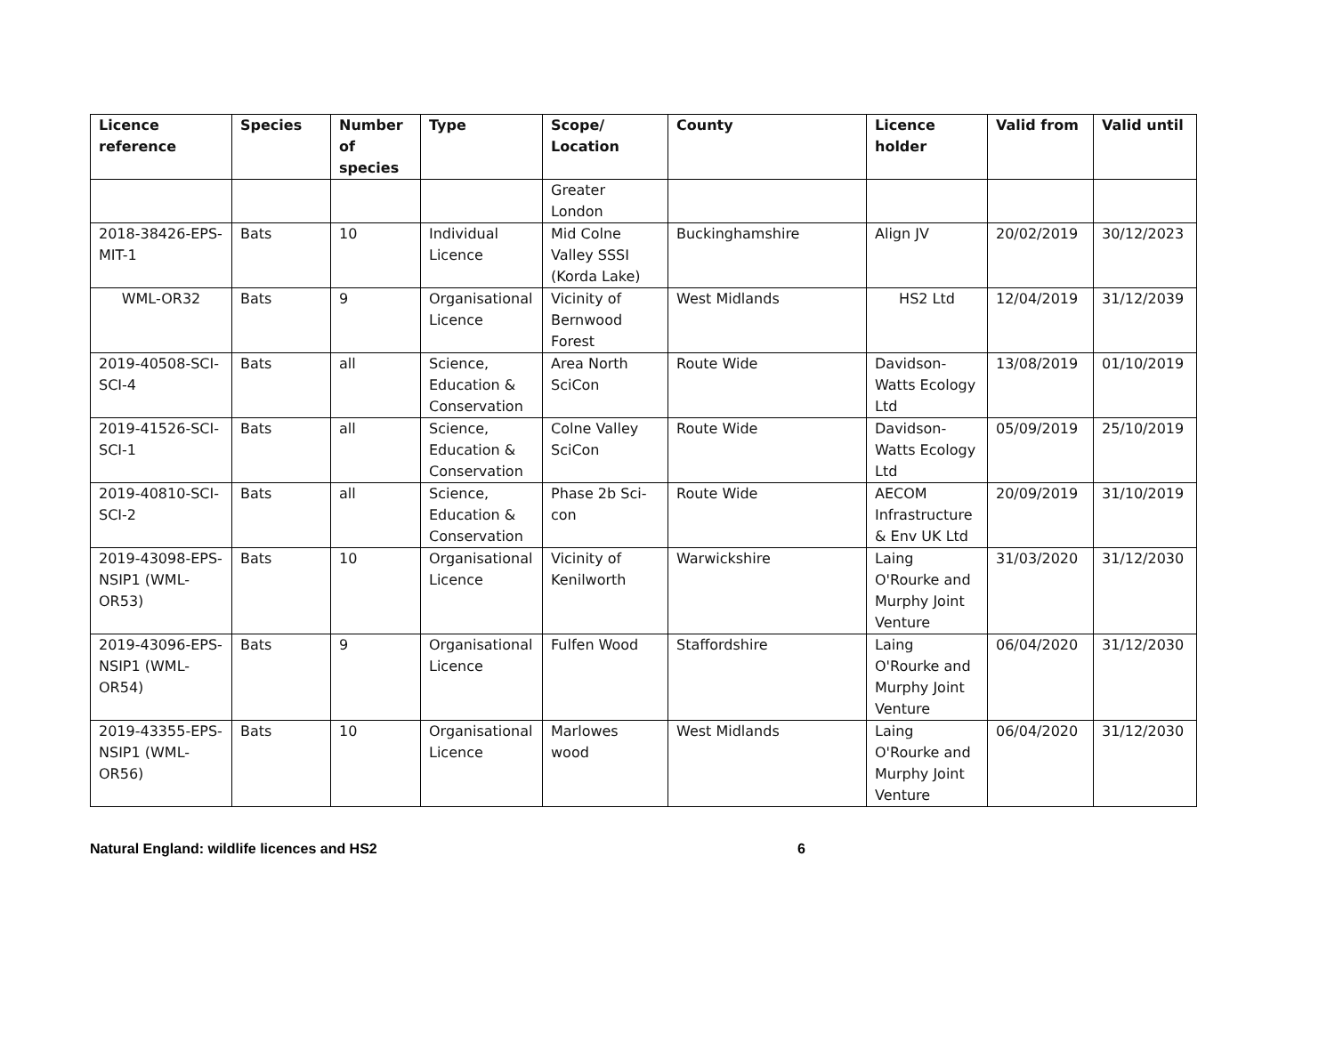| Licence reference | Species | Number of species | Type | Scope/ Location | County | Licence holder | Valid from | Valid until |
| --- | --- | --- | --- | --- | --- | --- | --- | --- |
| | | | | Greater London | | | | |
| 2018-38426-EPS-MIT-1 | Bats | 10 | Individual Licence | Mid Colne Valley SSSI (Korda Lake) | Buckinghamshire | Align JV | 20/02/2019 | 30/12/2023 |
| WML-OR32 | Bats | 9 | Organisational Licence | Vicinity of Bernwood Forest | West Midlands | HS2 Ltd | 12/04/2019 | 31/12/2039 |
| 2019-40508-SCI-SCI-4 | Bats | all | Science, Education & Conservation | Area North SciCon | Route Wide | Davidson-Watts Ecology Ltd | 13/08/2019 | 01/10/2019 |
| 2019-41526-SCI-SCI-1 | Bats | all | Science, Education & Conservation | Colne Valley SciCon | Route Wide | Davidson-Watts Ecology Ltd | 05/09/2019 | 25/10/2019 |
| 2019-40810-SCI-SCI-2 | Bats | all | Science, Education & Conservation | Phase 2b Sci-con | Route Wide | AECOM Infrastructure & Env UK Ltd | 20/09/2019 | 31/10/2019 |
| 2019-43098-EPS-NSIP1 (WML-OR53) | Bats | 10 | Organisational Licence | Vicinity of Kenilworth | Warwickshire | Laing O'Rourke and Murphy Joint Venture | 31/03/2020 | 31/12/2030 |
| 2019-43096-EPS-NSIP1 (WML-OR54) | Bats | 9 | Organisational Licence | Fulfen Wood | Staffordshire | Laing O'Rourke and Murphy Joint Venture | 06/04/2020 | 31/12/2030 |
| 2019-43355-EPS-NSIP1 (WML-OR56) | Bats | 10 | Organisational Licence | Marlowes wood | West Midlands | Laing O'Rourke and Murphy Joint Venture | 06/04/2020 | 31/12/2030 |
Natural England: wildlife licences and HS2 6